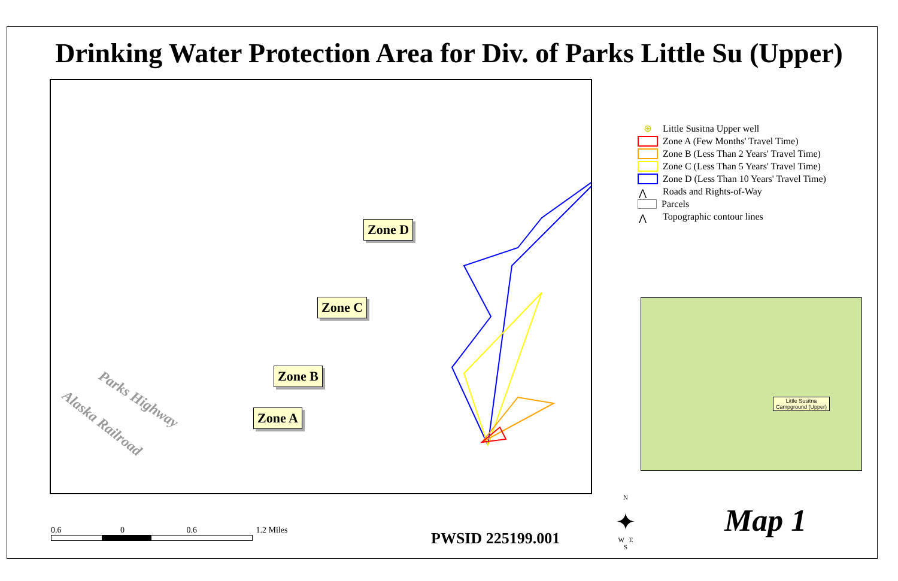Drinking Water Protection Area for Div. of Parks Little Su (Upper)
Zone D
Zone C
Zone B
Zone A
Parks Highway
Alaska Railroad
⊕ Little Susitna Upper well
Zone A (Few Months' Travel Time)
Zone B (Less Than 2 Years' Travel Time)
Zone C (Less Than 5 Years' Travel Time)
Zone D (Less Than 10 Years' Travel Time)
⋀ Roads and Rights-of-Way
Parcels
⋀ Topographic contour lines
Little Susitna
Campground (Upper)
0.6 0 0.6 1.2 Miles PWSID 225199.001
N
✦
W E
S
Map 1